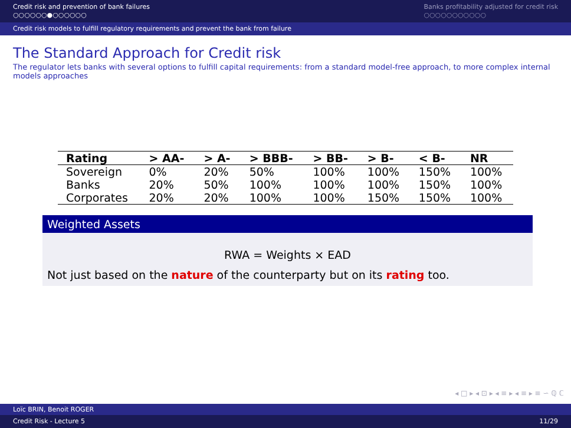Credit risk and prevention of bank failures
○○○○○○●○○○○○○
Banks profitability adjusted for credit risk
○○○○○○○○○○○
Credit risk models to fulfill regulatory requirements and prevent the bank from failure
The Standard Approach for Credit risk
The regulator lets banks with several options to fulfill capital requirements: from a standard model-free approach, to more complex internal models approaches
| Rating | > AA- | > A- | > BBB- | > BB- | > B- | < B- | NR |
| --- | --- | --- | --- | --- | --- | --- | --- |
| Sovereign | 0% | 20% | 50% | 100% | 100% | 150% | 100% |
| Banks | 20% | 50% | 100% | 100% | 100% | 150% | 100% |
| Corporates | 20% | 20% | 100% | 100% | 150% | 150% | 100% |
Weighted Assets
RWA = Weights × EAD
Not just based on the nature of the counterparty but on its rating too.
◂ □ ▸ ◂ ⊡ ▸ ◂ ≡ ▸ ◂ ≡ ▸ ≡ ∽ ℚ ℂ
Loïc BRIN, Benoit ROGER
Credit Risk - Lecture 5 11/29